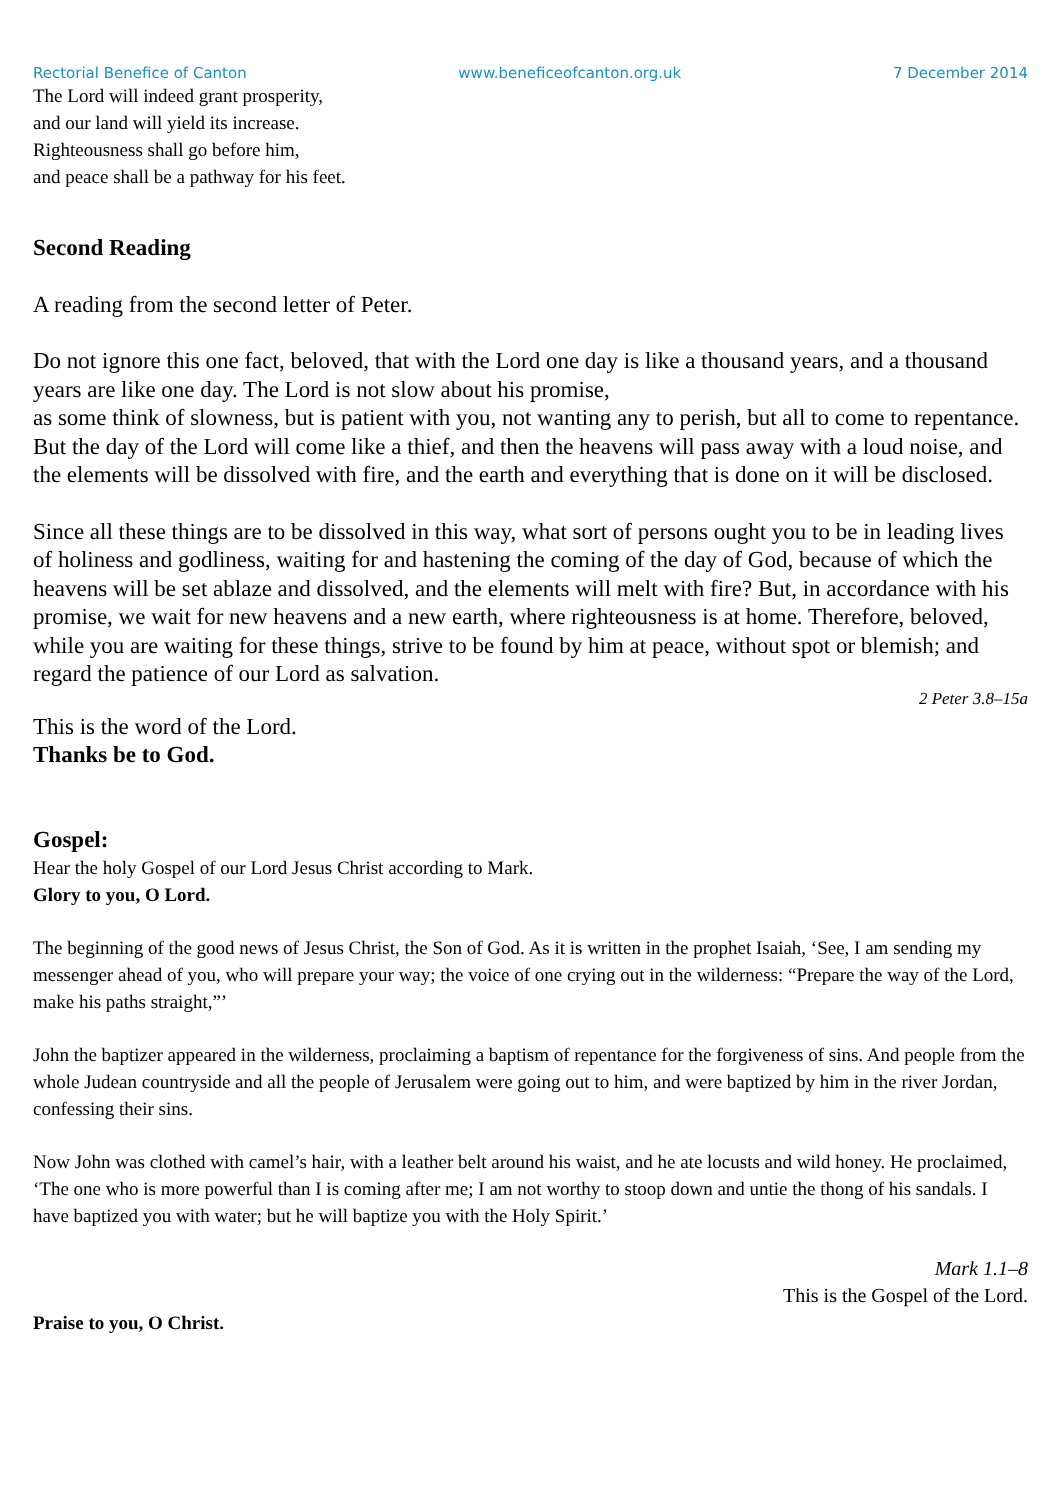Rectorial Benefice of Canton www.beneficeofcanton.org.uk 7 December 2014
The Lord will indeed grant prosperity,
and our land will yield its increase.
Righteousness shall go before him,
and peace shall be a pathway for his feet.
Second Reading
A reading from the second letter of Peter.
Do not ignore this one fact, beloved, that with the Lord one day is like a thousand years, and a thousand years are like one day. The Lord is not slow about his promise,
as some think of slowness, but is patient with you, not wanting any to perish, but all to come to repentance. But the day of the Lord will come like a thief, and then the heavens will pass away with a loud noise, and the elements will be dissolved with fire, and the earth and everything that is done on it will be disclosed.
Since all these things are to be dissolved in this way, what sort of persons ought you to be in leading lives of holiness and godliness, waiting for and hastening the coming of the day of God, because of which the heavens will be set ablaze and dissolved, and the elements will melt with fire? But, in accordance with his promise, we wait for new heavens and a new earth, where righteousness is at home. Therefore, beloved, while you are waiting for these things, strive to be found by him at peace, without spot or blemish; and regard the patience of our Lord as salvation.
2 Peter 3.8–15a
This is the word of the Lord.
Thanks be to God.
Gospel:
Hear the holy Gospel of our Lord Jesus Christ according to Mark.
Glory to you, O Lord.
The beginning of the good news of Jesus Christ, the Son of God. As it is written in the prophet Isaiah, ‘See, I am sending my messenger ahead of you, who will prepare your way; the voice of one crying out in the wilderness: “Prepare the way of the Lord, make his paths straight,”’
John the baptizer appeared in the wilderness, proclaiming a baptism of repentance for the forgiveness of sins. And people from the whole Judean countryside and all the people of Jerusalem were going out to him, and were baptized by him in the river Jordan, confessing their sins.
Now John was clothed with camel’s hair, with a leather belt around his waist, and he ate locusts and wild honey. He proclaimed, ‘The one who is more powerful than I is coming after me; I am not worthy to stoop down and untie the thong of his sandals. I have baptized you with water; but he will baptize you with the Holy Spirit.’
Mark 1.1–8
This is the Gospel of the Lord.
Praise to you, O Christ.